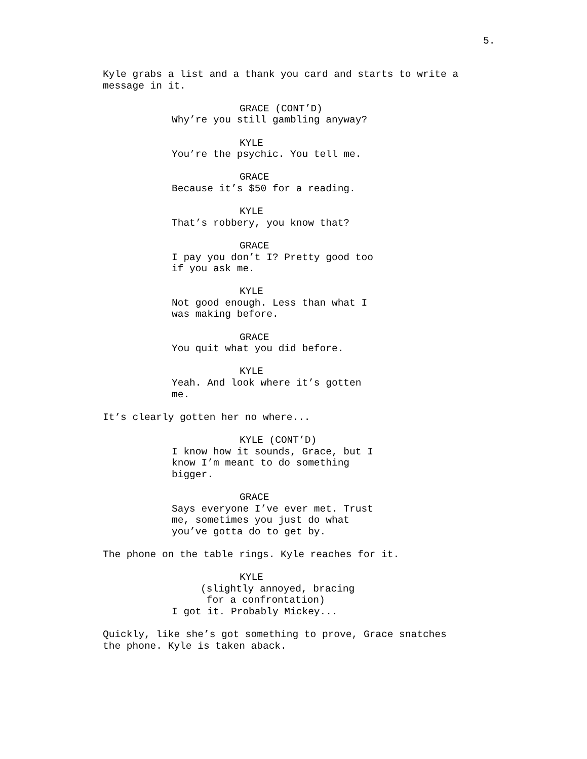5.
Kyle grabs a list and a thank you card and starts to write a message in it.
GRACE (CONT’D)
Why’re you still gambling anyway?
KYLE
You’re the psychic. You tell me.
GRACE
Because it’s $50 for a reading.
KYLE
That’s robbery, you know that?
GRACE
I pay you don’t I? Pretty good too if you ask me.
KYLE
Not good enough. Less than what I was making before.
GRACE
You quit what you did before.
KYLE
Yeah. And look where it’s gotten me.
It’s clearly gotten her no where...
KYLE (CONT’D)
I know how it sounds, Grace, but I know I’m meant to do something bigger.
GRACE
Says everyone I’ve ever met. Trust me, sometimes you just do what you’ve gotta do to get by.
The phone on the table rings. Kyle reaches for it.
KYLE
(slightly annoyed, bracing for a confrontation)
I got it. Probably Mickey...
Quickly, like she’s got something to prove, Grace snatches the phone. Kyle is taken aback.